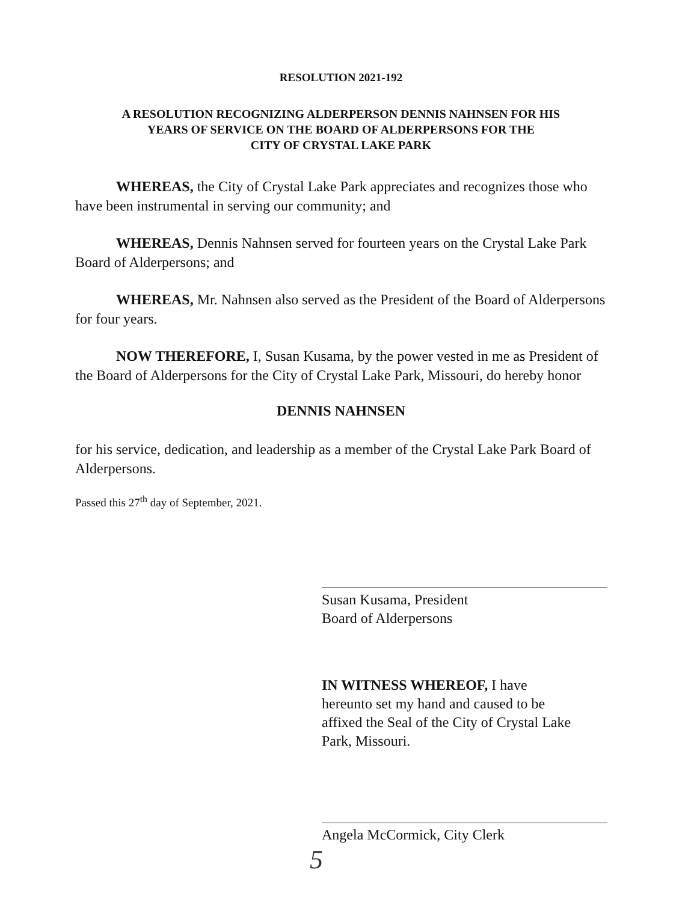RESOLUTION 2021-192
A RESOLUTION RECOGNIZING ALDERPERSON DENNIS NAHNSEN FOR HIS
YEARS OF SERVICE ON THE BOARD OF ALDERPERSONS FOR THE
CITY OF CRYSTAL LAKE PARK
WHEREAS, the City of Crystal Lake Park appreciates and recognizes those who have been instrumental in serving our community; and
WHEREAS, Dennis Nahnsen served for fourteen years on the Crystal Lake Park Board of Alderpersons; and
WHEREAS, Mr. Nahnsen also served as the President of the Board of Alderpersons for four years.
NOW THEREFORE, I, Susan Kusama, by the power vested in me as President of the Board of Alderpersons for the City of Crystal Lake Park, Missouri, do hereby honor
DENNIS NAHNSEN
for his service, dedication, and leadership as a member of the Crystal Lake Park Board of Alderpersons.
Passed this 27<sup>th</sup> day of September, 2021.
Susan Kusama, President
Board of Alderpersons
IN WITNESS WHEREOF, I have
hereunto set my hand and caused to be
affixed the Seal of the City of Crystal Lake
Park, Missouri.
Angela McCormick, City Clerk
5